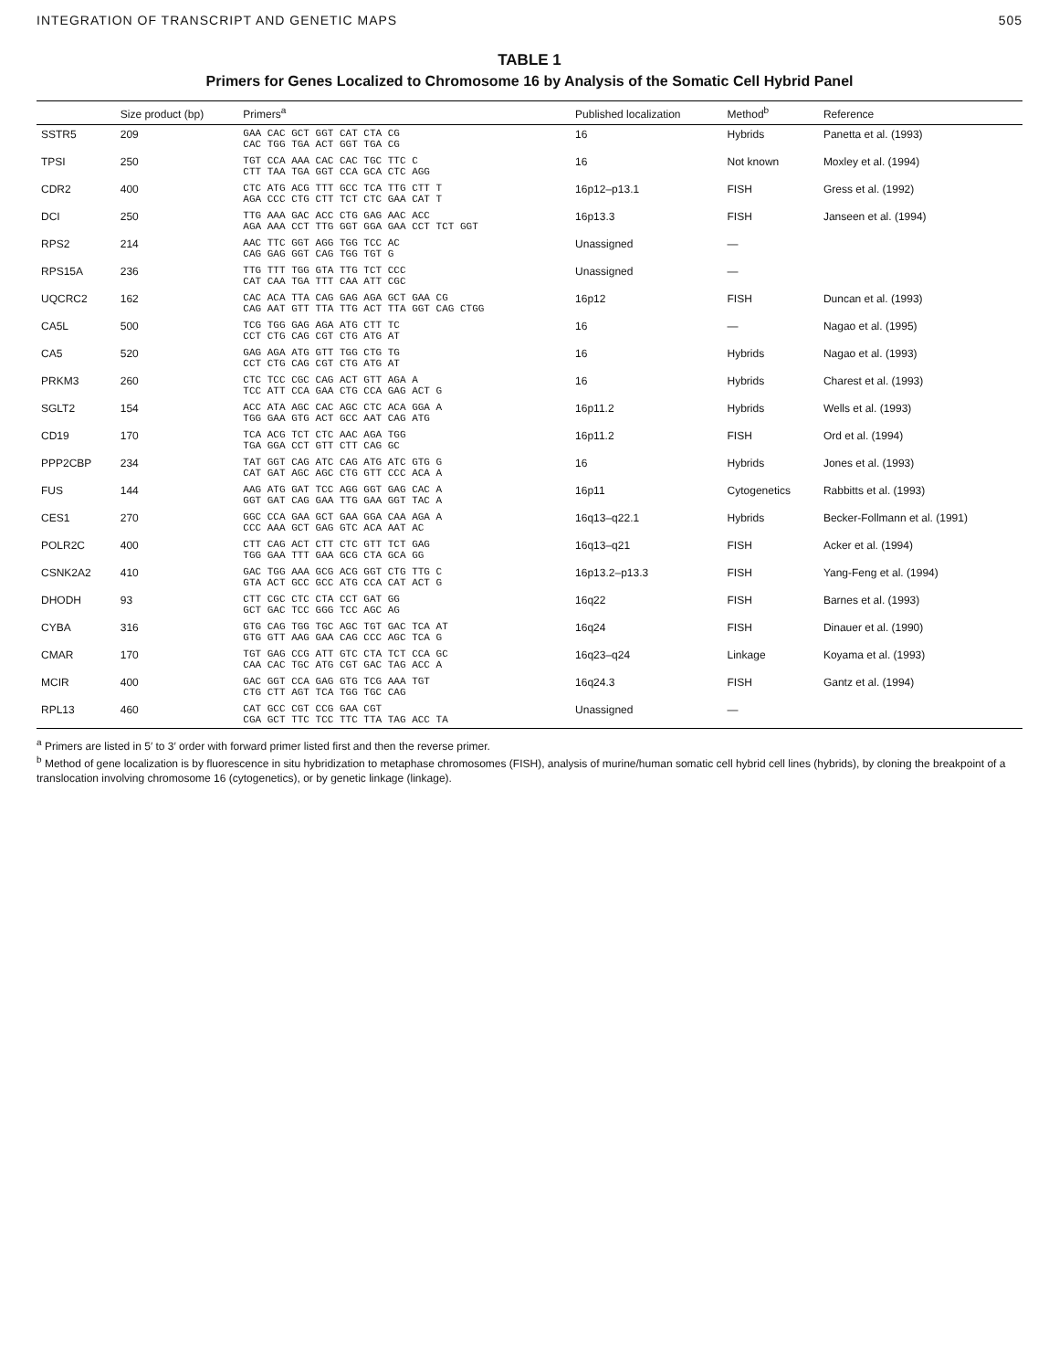INTEGRATION OF TRANSCRIPT AND GENETIC MAPS 505
TABLE 1
Primers for Genes Localized to Chromosome 16 by Analysis of the Somatic Cell Hybrid Panel
| | Size product (bp) | Primers<sup>a</sup> | Published localization | Method<sup>b</sup> | Reference |
| --- | --- | --- | --- | --- | --- |
| SSTR5 | 209 | GAA CAC GCT GGT CAT CTA CG CAC TGG TGA ACT GGT TGA CG | 16 | Hybrids | Panetta et al. (1993) |
| TPSI | 250 | TGT CCA AAA CAC CAC TGC TTC C CTT TAA TGA GGT CCA GCA CTC AGG | 16 | Not known | Moxley et al. (1994) |
| CDR2 | 400 | CTC ATG ACG TTT GCC TCA TTG CTT T AGA CCC CTG CTT TCT CTC GAA CAT T | 16p12–p13.1 | FISH | Gress et al. (1992) |
| DCI | 250 | TTG AAA GAC ACC CTG GAG AAC ACC AGA AAA CCT TTG GGT GGA GAA CCT TCT GGT | 16p13.3 | FISH | Janseen et al. (1994) |
| RPS2 | 214 | AAC TTC GGT AGG TGG TCC AC CAG GAG GGT CAG TGG TGT G | Unassigned | — | |
| RPS15A | 236 | TTG TTT TGG GTA TTG TCT CCC CAT CAA TGA TTT CAA ATT CGC | Unassigned | — | |
| UQCRC2 | 162 | CAC ACA TTA CAG GAG AGA GCT GAA CG CAG AAT GTT TTA TTG ACT TTA GGT CAG CTGG | 16p12 | FISH | Duncan et al. (1993) |
| CA5L | 500 | TCG TGG GAG AGA ATG CTT TC CCT CTG CAG CGT CTG ATG AT | 16 | — | Nagao et al. (1995) |
| CA5 | 520 | GAG AGA ATG GTT TGG CTG TG CCT CTG CAG CGT CTG ATG AT | 16 | Hybrids | Nagao et al. (1993) |
| PRKM3 | 260 | CTC TCC CGC CAG ACT GTT AGA A TCC ATT CCA GAA CTG CCA GAG ACT G | 16 | Hybrids | Charest et al. (1993) |
| SGLT2 | 154 | ACC ATA AGC CAC AGC CTC ACA GGA A TGG GAA GTG ACT GCC AAT CAG ATG | 16p11.2 | Hybrids | Wells et al. (1993) |
| CD19 | 170 | TCA ACG TCT CTC AAC AGA TGG TGA GGA CCT GTT CTT CAG GC | 16p11.2 | FISH | Ord et al. (1994) |
| PPP2CBP | 234 | TAT GGT CAG ATC CAG ATG ATC GTG G CAT GAT AGC AGC CTG GTT CCC ACA A | 16 | Hybrids | Jones et al. (1993) |
| FUS | 144 | AAG ATG GAT TCC AGG GGT GAG CAC A GGT GAT CAG GAA TTG GAA GGT TAC A | 16p11 | Cytogenetics | Rabbitts et al. (1993) |
| CES1 | 270 | GGC CCA GAA GCT GAA GGA CAA AGA A CCC AAA GCT GAG GTC ACA AAT AC | 16q13–q22.1 | Hybrids | Becker-Follmann et al. (1991) |
| POLR2C | 400 | CTT CAG ACT CTT CTC GTT TCT GAG TGG GAA TTT GAA GCG CTA GCA GG | 16q13–q21 | FISH | Acker et al. (1994) |
| CSNK2A2 | 410 | GAC TGG AAA GCG ACG GGT CTG TTG C GTA ACT GCC GCC ATG CCA CAT ACT G | 16p13.2–p13.3 | FISH | Yang-Feng et al. (1994) |
| DHODH | 93 | CTT CGC CTC CTA CCT GAT GG GCT GAC TCC GGG TCC AGC AG | 16q22 | FISH | Barnes et al. (1993) |
| CYBA | 316 | GTG CAG TGG TGC AGC TGT GAC TCA AT GTG GTT AAG GAA CAG CCC AGC TCA G | 16q24 | FISH | Dinauer et al. (1990) |
| CMAR | 170 | TGT GAG CCG ATT GTC CTA TCT CCA GC CAA CAC TGC ATG CGT GAC TAG ACC A | 16q23–q24 | Linkage | Koyama et al. (1993) |
| MCIR | 400 | GAC GGT CCA GAG GTG TCG AAA TGT CTG CTT AGT TCA TGG TGC CAG | 16q24.3 | FISH | Gantz et al. (1994) |
| RPL13 | 460 | CAT GCC CGT CCG GAA CGT CGA GCT TTC TCC TTC TTA TAG ACC TA | Unassigned | — | |
<sup>a</sup> Primers are listed in 5′ to 3′ order with forward primer listed first and then the reverse primer.
<sup>b</sup> Method of gene localization is by fluorescence in situ hybridization to metaphase chromosomes (FISH), analysis of murine/human somatic cell hybrid cell lines (hybrids), by cloning the breakpoint of a translocation involving chromosome 16 (cytogenetics), or by genetic linkage (linkage).